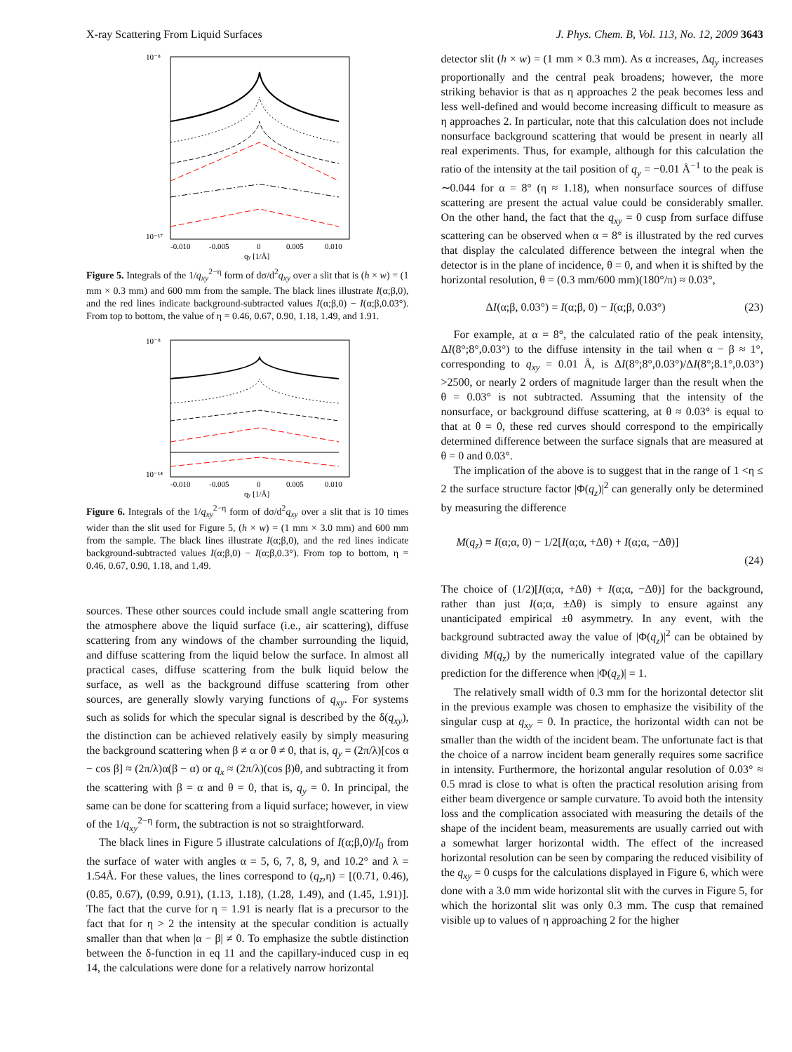X-ray Scattering From Liquid Surfaces J. Phys. Chem. B, Vol. 113, No. 12, 2009 3643
10⁻⁸
10⁻¹⁷
-0.010
-0.005
0
0.005
0.010
qy [1/Å]
Figure 5. Integrals of the 1/q<sub>xy</sub><sup>2−η</sup> form of dσ/d<sup>2</sup>q<sub>xy</sub> over a slit that is (h × w) = (1 mm × 0.3 mm) and 600 mm from the sample. The black lines illustrate I(α;β,0), and the red lines indicate background-subtracted values I(α;β,0) − I(α;β,0.03°). From top to bottom, the value of η = 0.46, 0.67, 0.90, 1.18, 1.49, and 1.91.
10⁻⁸
10⁻¹⁴
-0.010
-0.005
0
0.005
0.010
qy [1/Å]
Figure 6. Integrals of the 1/q<sub>xy</sub><sup>2−η</sup> form of dσ/d<sup>2</sup>q<sub>xy</sub> over a slit that is 10 times wider than the slit used for Figure 5, (h × w) = (1 mm × 3.0 mm) and 600 mm from the sample. The black lines illustrate I(α;β,0), and the red lines indicate background-subtracted values I(α;β,0) − I(α;β,0.3°). From top to bottom, η = 0.46, 0.67, 0.90, 1.18, and 1.49.
sources. These other sources could include small angle scattering from the atmosphere above the liquid surface (i.e., air scattering), diffuse scattering from any windows of the chamber surrounding the liquid, and diffuse scattering from the liquid below the surface. In almost all practical cases, diffuse scattering from the bulk liquid below the surface, as well as the background diffuse scattering from other sources, are generally slowly varying functions of q<sub>xy</sub>. For systems such as solids for which the specular signal is described by the δ(q<sub>xy</sub>), the distinction can be achieved relatively easily by simply measuring the background scattering when β ≠ α or θ ≠ 0, that is, q<sub>y</sub> = (2π/λ)[cos α − cos β] ≈ (2π/λ)α(β − α) or q<sub>x</sub> ≈ (2π/λ)(cos β)θ, and subtracting it from the scattering with β = α and θ = 0, that is, q<sub>y</sub> = 0. In principal, the same can be done for scattering from a liquid surface; however, in view of the 1/q<sub>xy</sub><sup>2−η</sup> form, the subtraction is not so straightforward.
The black lines in Figure 5 illustrate calculations of I(α;β,0)/I<sub>0</sub> from the surface of water with angles α = 5, 6, 7, 8, 9, and 10.2° and λ = 1.54Å. For these values, the lines correspond to (q<sub>z</sub>,η) = [(0.71, 0.46), (0.85, 0.67), (0.99, 0.91), (1.13, 1.18), (1.28, 1.49), and (1.45, 1.91)]. The fact that the curve for η = 1.91 is nearly flat is a precursor to the fact that for η > 2 the intensity at the specular condition is actually smaller than that when |α − β| ≠ 0. To emphasize the subtle distinction between the δ-function in eq 11 and the capillary-induced cusp in eq 14, the calculations were done for a relatively narrow horizontal
detector slit (h × w) = (1 mm × 0.3 mm). As α increases, Δq<sub>y</sub> increases proportionally and the central peak broadens; however, the more striking behavior is that as η approaches 2 the peak becomes less and less well-defined and would become increasing difficult to measure as η approaches 2. In particular, note that this calculation does not include nonsurface background scattering that would be present in nearly all real experiments. Thus, for example, although for this calculation the ratio of the intensity at the tail position of q<sub>y</sub> = −0.01 Å<sup>−1</sup> to the peak is ∼0.044 for α = 8° (η ≈ 1.18), when nonsurface sources of diffuse scattering are present the actual value could be considerably smaller. On the other hand, the fact that the q<sub>xy</sub> = 0 cusp from surface diffuse scattering can be observed when α = 8° is illustrated by the red curves that display the calculated difference between the integral when the detector is in the plane of incidence, θ = 0, and when it is shifted by the horizontal resolution, θ = (0.3 mm/600 mm)(180°/π) ≈ 0.03°,
ΔI(α;β, 0.03°) = I(α;β, 0) − I(α;β, 0.03°) (23)
For example, at α = 8°, the calculated ratio of the peak intensity, ΔI(8°;8°,0.03°) to the diffuse intensity in the tail when α − β ≈ 1°, corresponding to q<sub>xy</sub> = 0.01 Å, is ΔI(8°;8°,0.03°)/ΔI(8°;8.1°,0.03°) >2500, or nearly 2 orders of magnitude larger than the result when the θ = 0.03° is not subtracted. Assuming that the intensity of the nonsurface, or background diffuse scattering, at θ ≈ 0.03° is equal to that at θ = 0, these red curves should correspond to the empirically determined difference between the surface signals that are measured at θ = 0 and 0.03°.
The implication of the above is to suggest that in the range of 1 <η ≤ 2 the surface structure factor |Φ(q<sub>z</sub>)|<sup>2</sup> can generally only be determined by measuring the difference
M(q<sub>z</sub>) ≡ I(α;α, 0) − 1/2[I(α;α, +Δθ) + I(α;α, −Δθ)]
(24)
The choice of (1/2)[I(α;α, +Δθ) + I(α;α, −Δθ)] for the background, rather than just I(α;α, ±Δθ) is simply to ensure against any unanticipated empirical ±θ asymmetry. In any event, with the background subtracted away the value of |Φ(q<sub>z</sub>)|<sup>2</sup> can be obtained by dividing M(q<sub>z</sub>) by the numerically integrated value of the capillary prediction for the difference when |Φ(q<sub>z</sub>)| = 1.
The relatively small width of 0.3 mm for the horizontal detector slit in the previous example was chosen to emphasize the visibility of the singular cusp at q<sub>xy</sub> = 0. In practice, the horizontal width can not be smaller than the width of the incident beam. The unfortunate fact is that the choice of a narrow incident beam generally requires some sacrifice in intensity. Furthermore, the horizontal angular resolution of 0.03° ≈ 0.5 mrad is close to what is often the practical resolution arising from either beam divergence or sample curvature. To avoid both the intensity loss and the complication associated with measuring the details of the shape of the incident beam, measurements are usually carried out with a somewhat larger horizontal width. The effect of the increased horizontal resolution can be seen by comparing the reduced visibility of the q<sub>xy</sub> = 0 cusps for the calculations displayed in Figure 6, which were done with a 3.0 mm wide horizontal slit with the curves in Figure 5, for which the horizontal slit was only 0.3 mm. The cusp that remained visible up to values of η approaching 2 for the higher